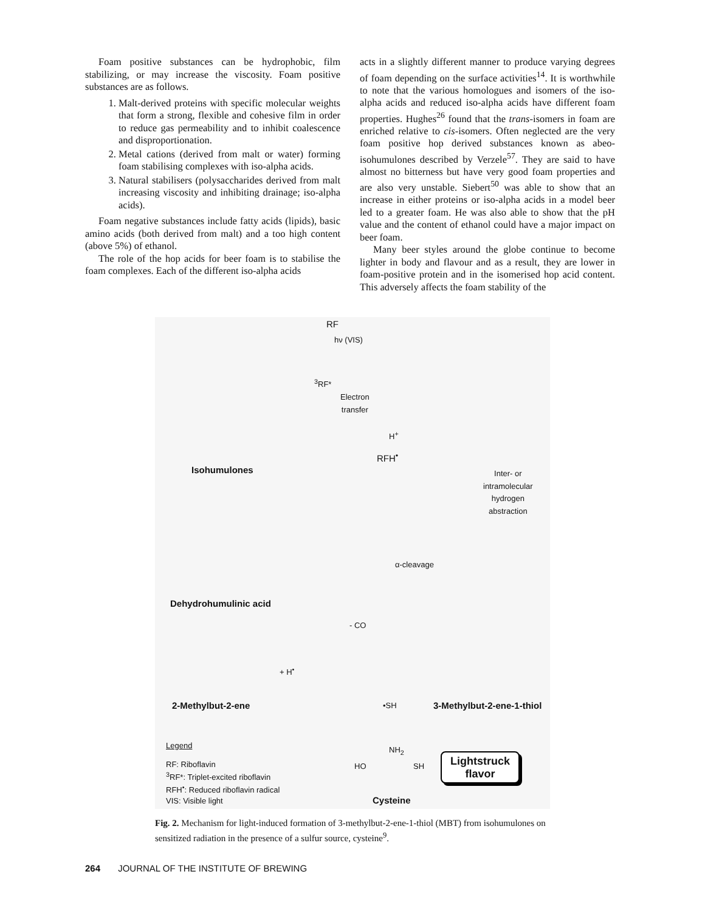Foam positive substances can be hydrophobic, film stabilizing, or may increase the viscosity. Foam positive substances are as follows.
1. Malt-derived proteins with specific molecular weights that form a strong, flexible and cohesive film in order to reduce gas permeability and to inhibit coalescence and disproportionation.
2. Metal cations (derived from malt or water) forming foam stabilising complexes with iso-alpha acids.
3. Natural stabilisers (polysaccharides derived from malt increasing viscosity and inhibiting drainage; iso-alpha acids).
Foam negative substances include fatty acids (lipids), basic amino acids (both derived from malt) and a too high content (above 5%) of ethanol.
The role of the hop acids for beer foam is to stabilise the foam complexes. Each of the different iso-alpha acids
acts in a slightly different manner to produce varying degrees of foam depending on the surface activities<sup>14</sup>. It is worthwhile to note that the various homologues and isomers of the iso-alpha acids and reduced iso-alpha acids have different foam properties. Hughes<sup>26</sup> found that the trans-isomers in foam are enriched relative to cis-isomers. Often neglected are the very foam positive hop derived substances known as abeo-isohumulones described by Verzele<sup>57</sup>. They are said to have almost no bitterness but have very good foam properties and are also very unstable. Siebert<sup>50</sup> was able to show that an increase in either proteins or iso-alpha acids in a model beer led to a greater foam. He was also able to show that the pH value and the content of ethanol could have a major impact on beer foam.
Many beer styles around the globe continue to become lighter in body and flavour and as a result, they are lower in foam-positive protein and in the isomerised hop acid content. This adversely affects the foam stability of the
RF
hν (VIS)
<sup>3</sup> RF*
Electron
transfer
H<sup>+</sup>
RFH<sup>•</sup>
Isohumulones
Inter- or
intramolecular
hydrogen
abstraction
α-cleavage
Dehydrohumulinic acid
- CO
+ H<sup>•</sup>
2-Methylbut-2-ene •SH 3-Methylbut-2-ene-1-thiol
Legend
RF: Riboflavin
<sup>3</sup> RF*: Triplet-excited riboflavin
RFH<sup>•</sup>: Reduced riboflavin radical
VIS: Visible light
NH<sub>2</sub>
HO SH
Cysteine
Lightstruck
flavor
Fig. 2. Mechanism for light-induced formation of 3-methylbut-2-ene-1-thiol (MBT) from isohumulones on sensitized radiation in the presence of a sulfur source, cysteine<sup>9</sup>.
264 JOURNAL OF THE INSTITUTE OF BREWING